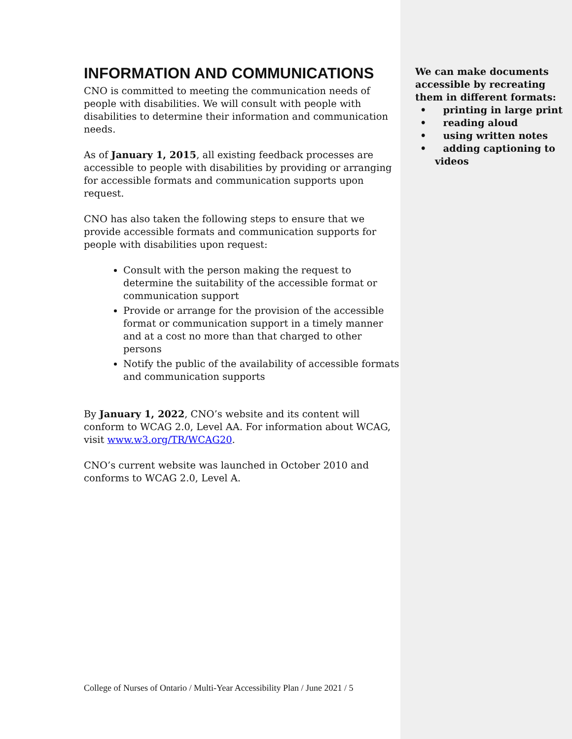INFORMATION AND COMMUNICATIONS
CNO is committed to meeting the communication needs of people with disabilities. We will consult with people with disabilities to determine their information and communication needs.
As of January 1, 2015, all existing feedback processes are accessible to people with disabilities by providing or arranging for accessible formats and communication supports upon request.
CNO has also taken the following steps to ensure that we provide accessible formats and communication supports for people with disabilities upon request:
Consult with the person making the request to determine the suitability of the accessible format or communication support
Provide or arrange for the provision of the accessible format or communication support in a timely manner and at a cost no more than that charged to other persons
Notify the public of the availability of accessible formats and communication supports
By January 1, 2022, CNO’s website and its content will conform to WCAG 2.0, Level AA. For information about WCAG, visit www.w3.org/TR/WCAG20.
CNO’s current website was launched in October 2010 and conforms to WCAG 2.0, Level A.
College of Nurses of Ontario / Multi-Year Accessibility Plan / June 2021 / 5
We can make documents accessible by recreating them in different formats:
• printing in large print
• reading aloud
• using written notes
• adding captioning to videos